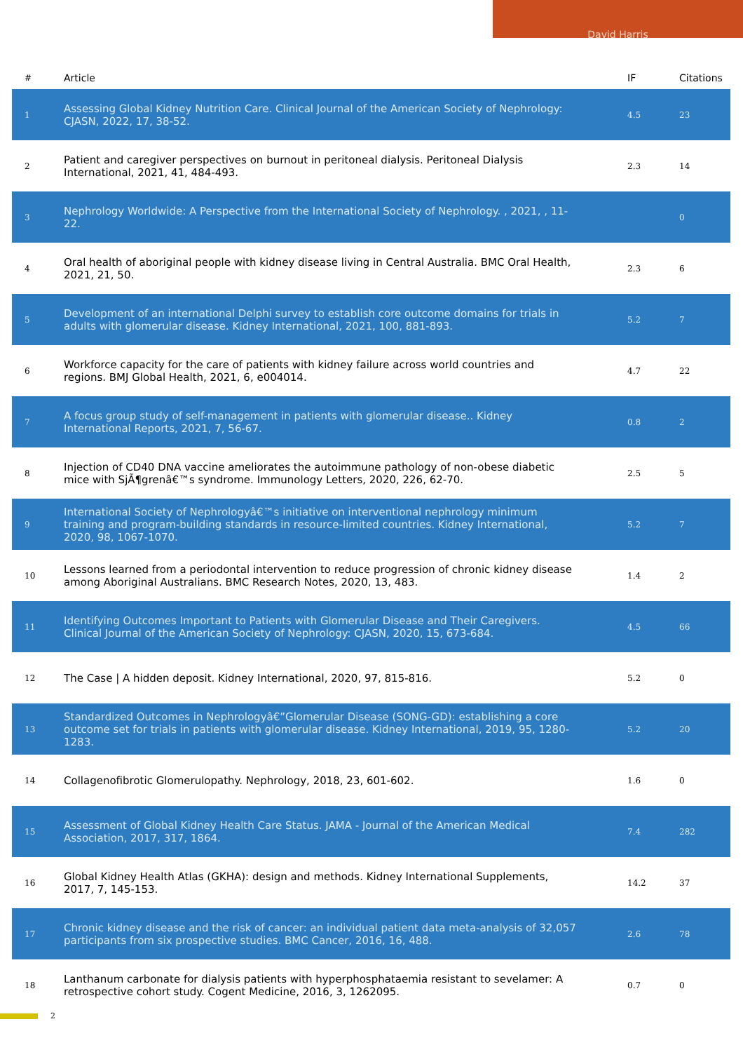David Harris
| # | Article | IF | Citations |
| --- | --- | --- | --- |
| 1 | Assessing Global Kidney Nutrition Care. Clinical Journal of the American Society of Nephrology: CJASN, 2022, 17, 38-52. | 4.5 | 23 |
| 2 | Patient and caregiver perspectives on burnout in peritoneal dialysis. Peritoneal Dialysis International, 2021, 41, 484-493. | 2.3 | 14 |
| 3 | Nephrology Worldwide: A Perspective from the International Society of Nephrology. , 2021, , 11-22. | | 0 |
| 4 | Oral health of aboriginal people with kidney disease living in Central Australia. BMC Oral Health, 2021, 21, 50. | 2.3 | 6 |
| 5 | Development of an international Delphi survey to establish core outcome domains for trials in adults with glomerular disease. Kidney International, 2021, 100, 881-893. | 5.2 | 7 |
| 6 | Workforce capacity for the care of patients with kidney failure across world countries and regions. BMJ Global Health, 2021, 6, e004014. | 4.7 | 22 |
| 7 | A focus group study of self-management in patients with glomerular disease.. Kidney International Reports, 2021, 7, 56-67. | 0.8 | 2 |
| 8 | Injection of CD40 DNA vaccine ameliorates the autoimmune pathology of non-obese diabetic mice with SjÃ¶grenâ€™s syndrome. Immunology Letters, 2020, 226, 62-70. | 2.5 | 5 |
| 9 | International Society of Nephrologyâ€™s initiative on interventional nephrology minimum training and program-building standards in resource-limited countries. Kidney International, 2020, 98, 1067-1070. | 5.2 | 7 |
| 10 | Lessons learned from a periodontal intervention to reduce progression of chronic kidney disease among Aboriginal Australians. BMC Research Notes, 2020, 13, 483. | 1.4 | 2 |
| 11 | Identifying Outcomes Important to Patients with Glomerular Disease and Their Caregivers. Clinical Journal of the American Society of Nephrology: CJASN, 2020, 15, 673-684. | 4.5 | 66 |
| 12 | The Case / A hidden deposit. Kidney International, 2020, 97, 815-816. | 5.2 | 0 |
| 13 | Standardized Outcomes in Nephrologyâ€”Glomerular Disease (SONG-GD): establishing a core outcome set for trials in patients with glomerular disease. Kidney International, 2019, 95, 1280-1283. | 5.2 | 20 |
| 14 | Collagenofibrotic Glomerulopathy. Nephrology, 2018, 23, 601-602. | 1.6 | 0 |
| 15 | Assessment of Global Kidney Health Care Status. JAMA - Journal of the American Medical Association, 2017, 317, 1864. | 7.4 | 282 |
| 16 | Global Kidney Health Atlas (GKHA): design and methods. Kidney International Supplements, 2017, 7, 145-153. | 14.2 | 37 |
| 17 | Chronic kidney disease and the risk of cancer: an individual patient data meta-analysis of 32,057 participants from six prospective studies. BMC Cancer, 2016, 16, 488. | 2.6 | 78 |
| 18 | Lanthanum carbonate for dialysis patients with hyperphosphataemia resistant to sevelamer: A retrospective cohort study. Cogent Medicine, 2016, 3, 1262095. | 0.7 | 0 |
2